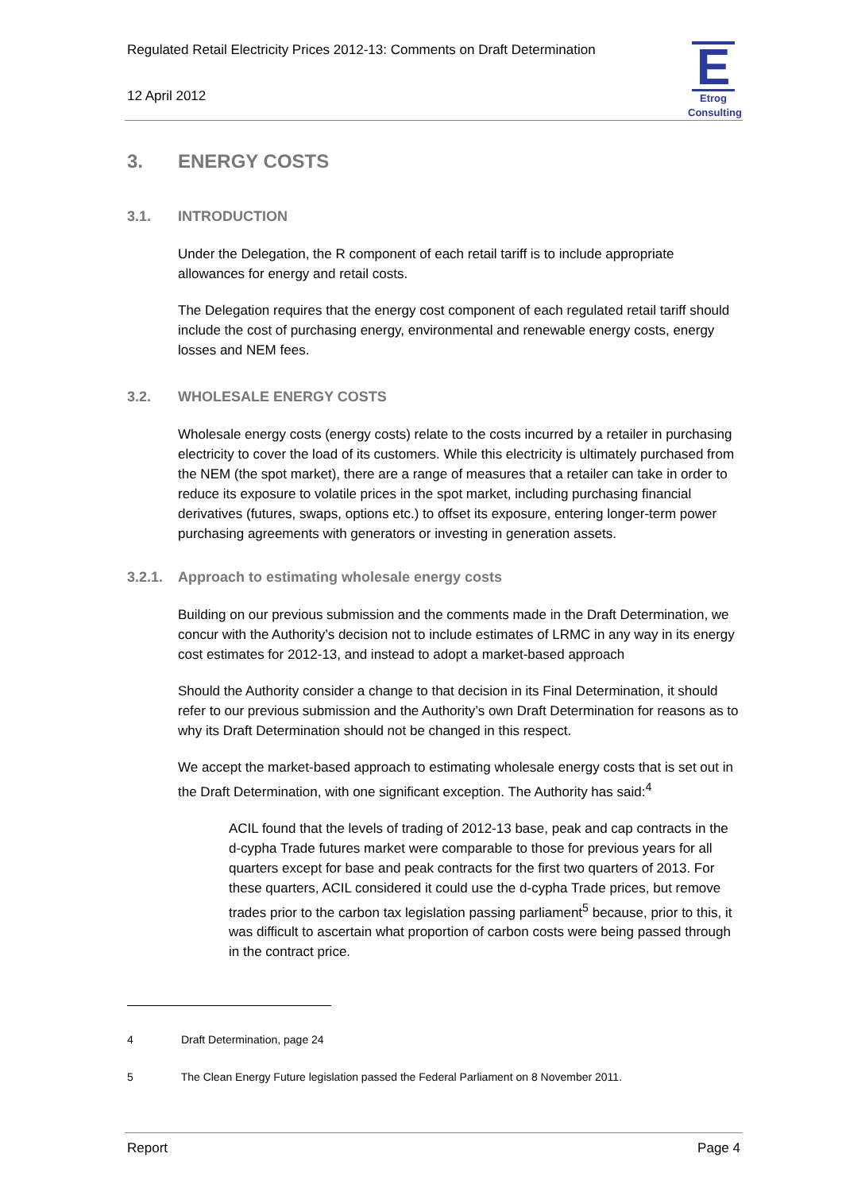Regulated Retail Electricity Prices 2012-13: Comments on Draft Determination
12 April 2012
E
Etrog Consulting
3. ENERGY COSTS
3.1. INTRODUCTION
Under the Delegation, the R component of each retail tariff is to include appropriate allowances for energy and retail costs.
The Delegation requires that the energy cost component of each regulated retail tariff should include the cost of purchasing energy, environmental and renewable energy costs, energy losses and NEM fees.
3.2. WHOLESALE ENERGY COSTS
Wholesale energy costs (energy costs) relate to the costs incurred by a retailer in purchasing electricity to cover the load of its customers. While this electricity is ultimately purchased from the NEM (the spot market), there are a range of measures that a retailer can take in order to reduce its exposure to volatile prices in the spot market, including purchasing financial derivatives (futures, swaps, options etc.) to offset its exposure, entering longer-term power purchasing agreements with generators or investing in generation assets.
3.2.1. Approach to estimating wholesale energy costs
Building on our previous submission and the comments made in the Draft Determination, we concur with the Authority’s decision not to include estimates of LRMC in any way in its energy cost estimates for 2012-13, and instead to adopt a market-based approach
Should the Authority consider a change to that decision in its Final Determination, it should refer to our previous submission and the Authority’s own Draft Determination for reasons as to why its Draft Determination should not be changed in this respect.
We accept the market-based approach to estimating wholesale energy costs that is set out in the Draft Determination, with one significant exception. The Authority has said:<sup>4</sup>
ACIL found that the levels of trading of 2012-13 base, peak and cap contracts in the d-cypha Trade futures market were comparable to those for previous years for all quarters except for base and peak contracts for the first two quarters of 2013. For these quarters, ACIL considered it could use the d-cypha Trade prices, but remove trades prior to the carbon tax legislation passing parliament<sup>5</sup> because, prior to this, it was difficult to ascertain what proportion of carbon costs were being passed through in the contract price.
4 Draft Determination, page 24
5 The Clean Energy Future legislation passed the Federal Parliament on 8 November 2011.
Report Page 4